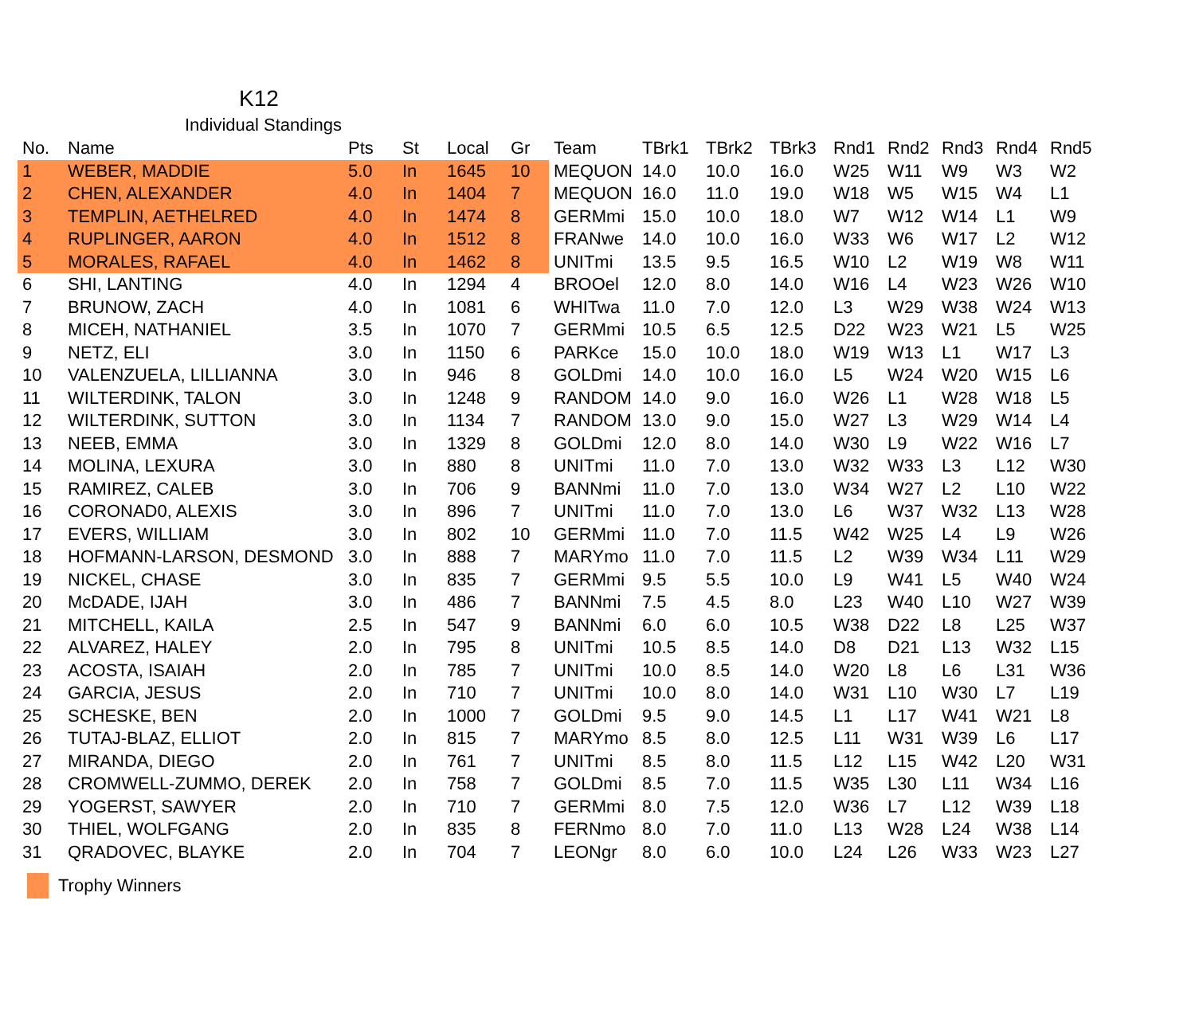K12
Individual Standings
| No. | Name | Pts | St | Local | Gr | Team | TBrk1 | TBrk2 | TBrk3 | Rnd1 | Rnd2 | Rnd3 | Rnd4 | Rnd5 |
| --- | --- | --- | --- | --- | --- | --- | --- | --- | --- | --- | --- | --- | --- | --- |
| 1 | WEBER, MADDIE | 5.0 | In | 1645 | 10 | MEQUON | 14.0 | 10.0 | 16.0 | W25 | W11 | W9 | W3 | W2 |
| 2 | CHEN, ALEXANDER | 4.0 | In | 1404 | 7 | MEQUON | 16.0 | 11.0 | 19.0 | W18 | W5 | W15 | W4 | L1 |
| 3 | TEMPLIN, AETHELRED | 4.0 | In | 1474 | 8 | GERMmi | 15.0 | 10.0 | 18.0 | W7 | W12 | W14 | L1 | W9 |
| 4 | RUPLINGER, AARON | 4.0 | In | 1512 | 8 | FRANwe | 14.0 | 10.0 | 16.0 | W33 | W6 | W17 | L2 | W12 |
| 5 | MORALES, RAFAEL | 4.0 | In | 1462 | 8 | UNITmi | 13.5 | 9.5 | 16.5 | W10 | L2 | W19 | W8 | W11 |
| 6 | SHI, LANTING | 4.0 | In | 1294 | 4 | BROOel | 12.0 | 8.0 | 14.0 | W16 | L4 | W23 | W26 | W10 |
| 7 | BRUNOW, ZACH | 4.0 | In | 1081 | 6 | WHITwa | 11.0 | 7.0 | 12.0 | L3 | W29 | W38 | W24 | W13 |
| 8 | MICEH, NATHANIEL | 3.5 | In | 1070 | 7 | GERMmi | 10.5 | 6.5 | 12.5 | D22 | W23 | W21 | L5 | W25 |
| 9 | NETZ, ELI | 3.0 | In | 1150 | 6 | PARKce | 15.0 | 10.0 | 18.0 | W19 | W13 | L1 | W17 | L3 |
| 10 | VALENZUELA, LILLIANNA | 3.0 | In | 946 | 8 | GOLDmi | 14.0 | 10.0 | 16.0 | L5 | W24 | W20 | W15 | L6 |
| 11 | WILTERDINK, TALON | 3.0 | In | 1248 | 9 | RANDOM | 14.0 | 9.0 | 16.0 | W26 | L1 | W28 | W18 | L5 |
| 12 | WILTERDINK, SUTTON | 3.0 | In | 1134 | 7 | RANDOM | 13.0 | 9.0 | 15.0 | W27 | L3 | W29 | W14 | L4 |
| 13 | NEEB, EMMA | 3.0 | In | 1329 | 8 | GOLDmi | 12.0 | 8.0 | 14.0 | W30 | L9 | W22 | W16 | L7 |
| 14 | MOLINA, LEXURA | 3.0 | In | 880 | 8 | UNITmi | 11.0 | 7.0 | 13.0 | W32 | W33 | L3 | L12 | W30 |
| 15 | RAMIREZ, CALEB | 3.0 | In | 706 | 9 | BANNmi | 11.0 | 7.0 | 13.0 | W34 | W27 | L2 | L10 | W22 |
| 16 | CORONAD0, ALEXIS | 3.0 | In | 896 | 7 | UNITmi | 11.0 | 7.0 | 13.0 | L6 | W37 | W32 | L13 | W28 |
| 17 | EVERS, WILLIAM | 3.0 | In | 802 | 10 | GERMmi | 11.0 | 7.0 | 11.5 | W42 | W25 | L4 | L9 | W26 |
| 18 | HOFMANN-LARSON, DESMOND | 3.0 | In | 888 | 7 | MARYmo | 11.0 | 7.0 | 11.5 | L2 | W39 | W34 | L11 | W29 |
| 19 | NICKEL, CHASE | 3.0 | In | 835 | 7 | GERMmi | 9.5 | 5.5 | 10.0 | L9 | W41 | L5 | W40 | W24 |
| 20 | McDADE, IJAH | 3.0 | In | 486 | 7 | BANNmi | 7.5 | 4.5 | 8.0 | L23 | W40 | L10 | W27 | W39 |
| 21 | MITCHELL, KAILA | 2.5 | In | 547 | 9 | BANNmi | 6.0 | 6.0 | 10.5 | W38 | D22 | L8 | L25 | W37 |
| 22 | ALVAREZ, HALEY | 2.0 | In | 795 | 8 | UNITmi | 10.5 | 8.5 | 14.0 | D8 | D21 | L13 | W32 | L15 |
| 23 | ACOSTA, ISAIAH | 2.0 | In | 785 | 7 | UNITmi | 10.0 | 8.5 | 14.0 | W20 | L8 | L6 | L31 | W36 |
| 24 | GARCIA, JESUS | 2.0 | In | 710 | 7 | UNITmi | 10.0 | 8.0 | 14.0 | W31 | L10 | W30 | L7 | L19 |
| 25 | SCHESKE, BEN | 2.0 | In | 1000 | 7 | GOLDmi | 9.5 | 9.0 | 14.5 | L1 | L17 | W41 | W21 | L8 |
| 26 | TUTAJ-BLAZ, ELLIOT | 2.0 | In | 815 | 7 | MARYmo | 8.5 | 8.0 | 12.5 | L11 | W31 | W39 | L6 | L17 |
| 27 | MIRANDA, DIEGO | 2.0 | In | 761 | 7 | UNITmi | 8.5 | 8.0 | 11.5 | L12 | L15 | W42 | L20 | W31 |
| 28 | CROMWELL-ZUMMO, DEREK | 2.0 | In | 758 | 7 | GOLDmi | 8.5 | 7.0 | 11.5 | W35 | L30 | L11 | W34 | L16 |
| 29 | YOGERST, SAWYER | 2.0 | In | 710 | 7 | GERMmi | 8.0 | 7.5 | 12.0 | W36 | L7 | L12 | W39 | L18 |
| 30 | THIEL, WOLFGANG | 2.0 | In | 835 | 8 | FERNmo | 8.0 | 7.0 | 11.0 | L13 | W28 | L24 | W38 | L14 |
| 31 | QRADOVEC, BLAYKE | 2.0 | In | 704 | 7 | LEONgr | 8.0 | 6.0 | 10.0 | L24 | L26 | W33 | W23 | L27 |
Trophy Winners